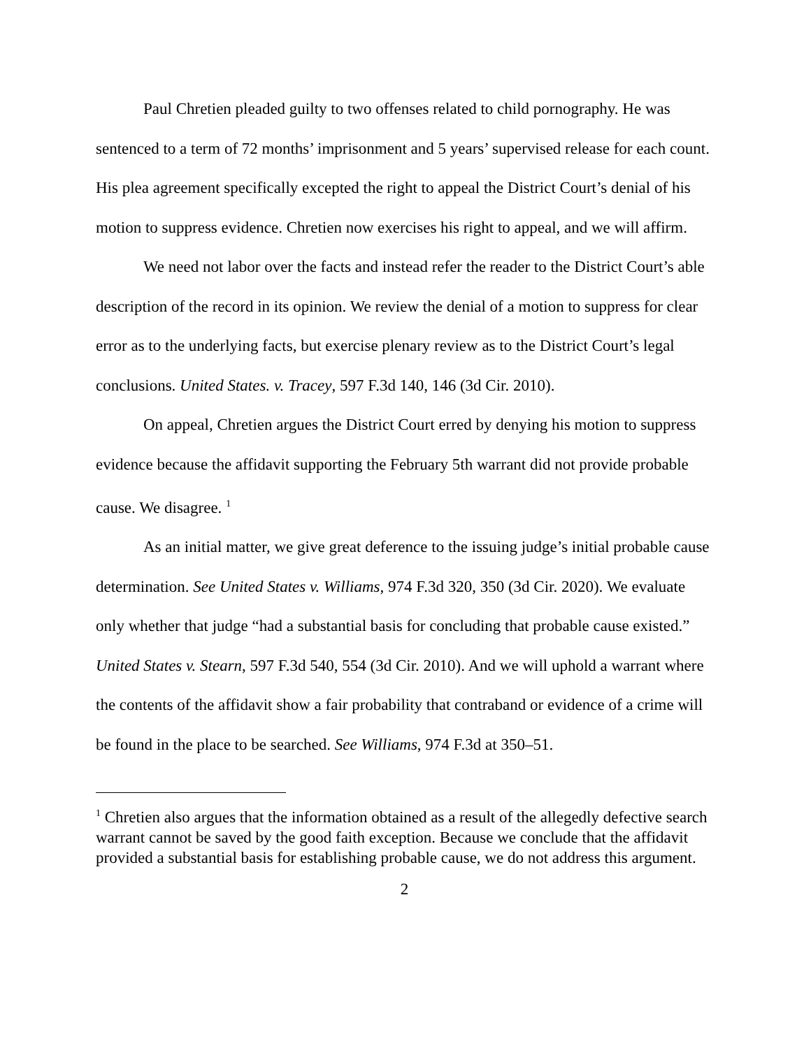Paul Chretien pleaded guilty to two offenses related to child pornography. He was sentenced to a term of 72 months’ imprisonment and 5 years’ supervised release for each count. His plea agreement specifically excepted the right to appeal the District Court’s denial of his motion to suppress evidence. Chretien now exercises his right to appeal, and we will affirm.
We need not labor over the facts and instead refer the reader to the District Court’s able description of the record in its opinion. We review the denial of a motion to suppress for clear error as to the underlying facts, but exercise plenary review as to the District Court’s legal conclusions. United States. v. Tracey, 597 F.3d 140, 146 (3d Cir. 2010).
On appeal, Chretien argues the District Court erred by denying his motion to suppress evidence because the affidavit supporting the February 5th warrant did not provide probable cause. We disagree. <sup>1</sup>
As an initial matter, we give great deference to the issuing judge’s initial probable cause determination. See United States v. Williams, 974 F.3d 320, 350 (3d Cir. 2020). We evaluate only whether that judge “had a substantial basis for concluding that probable cause existed.” United States v. Stearn, 597 F.3d 540, 554 (3d Cir. 2010). And we will uphold a warrant where the contents of the affidavit show a fair probability that contraband or evidence of a crime will be found in the place to be searched. See Williams, 974 F.3d at 350–51.
<sup>1</sup> Chretien also argues that the information obtained as a result of the allegedly defective search warrant cannot be saved by the good faith exception. Because we conclude that the affidavit provided a substantial basis for establishing probable cause, we do not address this argument.
2